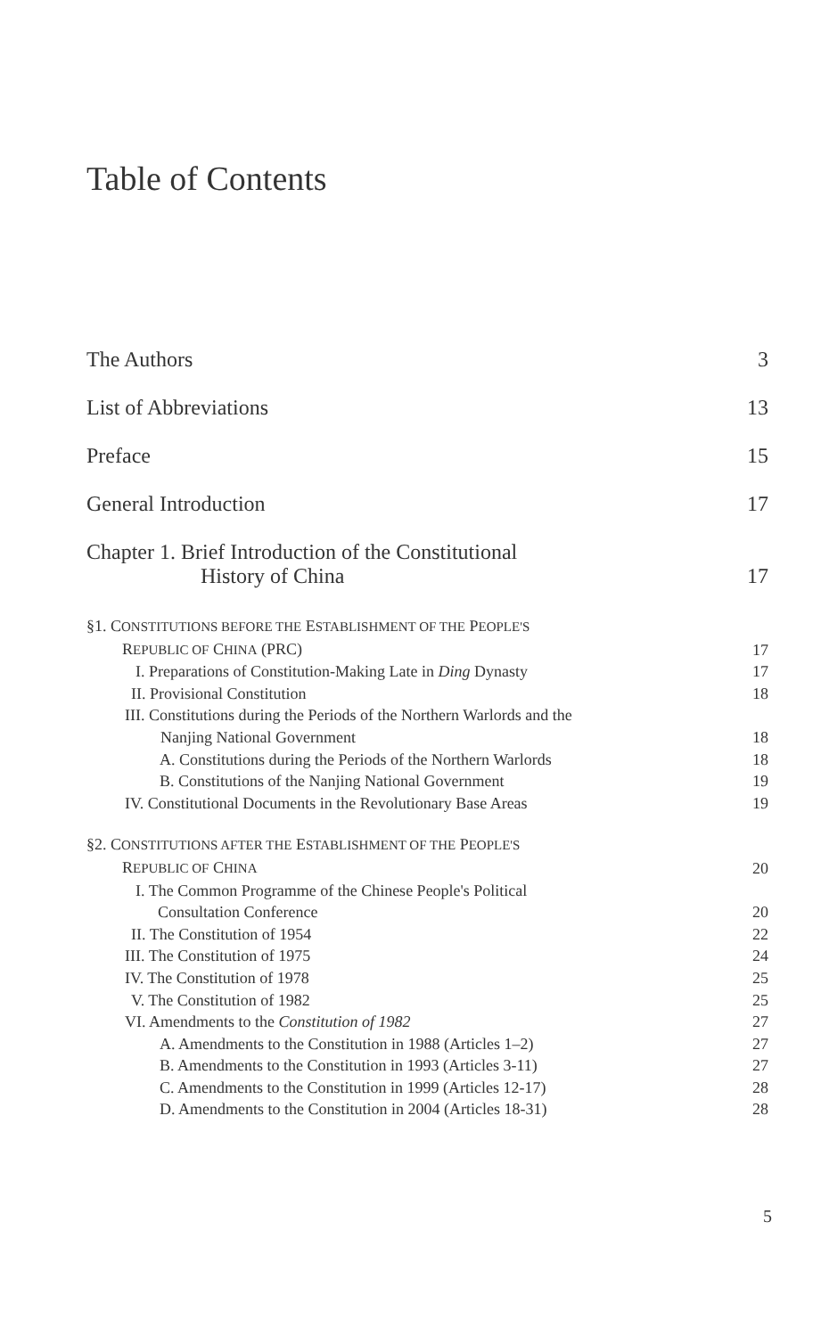Table of Contents
The Authors 3
List of Abbreviations 13
Preface 15
General Introduction 17
Chapter 1. Brief Introduction of the Constitutional
History of China 17
§1. CONSTITUTIONS BEFORE THE ESTABLISHMENT OF THE PEOPLE'S
REPUBLIC OF CHINA (PRC) 17
I. Preparations of Constitution-Making Late in Ding Dynasty 17
II. Provisional Constitution 18
III. Constitutions during the Periods of the Northern Warlords and the
Nanjing National Government 18
A. Constitutions during the Periods of the Northern Warlords 18
B. Constitutions of the Nanjing National Government 19
IV. Constitutional Documents in the Revolutionary Base Areas 19
§2. CONSTITUTIONS AFTER THE ESTABLISHMENT OF THE PEOPLE'S
REPUBLIC OF CHINA 20
I. The Common Programme of the Chinese People's Political
Consultation Conference 20
II. The Constitution of 1954 22
III. The Constitution of 1975 24
IV. The Constitution of 1978 25
V. The Constitution of 1982 25
VI. Amendments to the Constitution of 1982 27
A. Amendments to the Constitution in 1988 (Articles 1–2) 27
B. Amendments to the Constitution in 1993 (Articles 3-11) 27
C. Amendments to the Constitution in 1999 (Articles 12-17) 28
D. Amendments to the Constitution in 2004 (Articles 18-31) 28
5